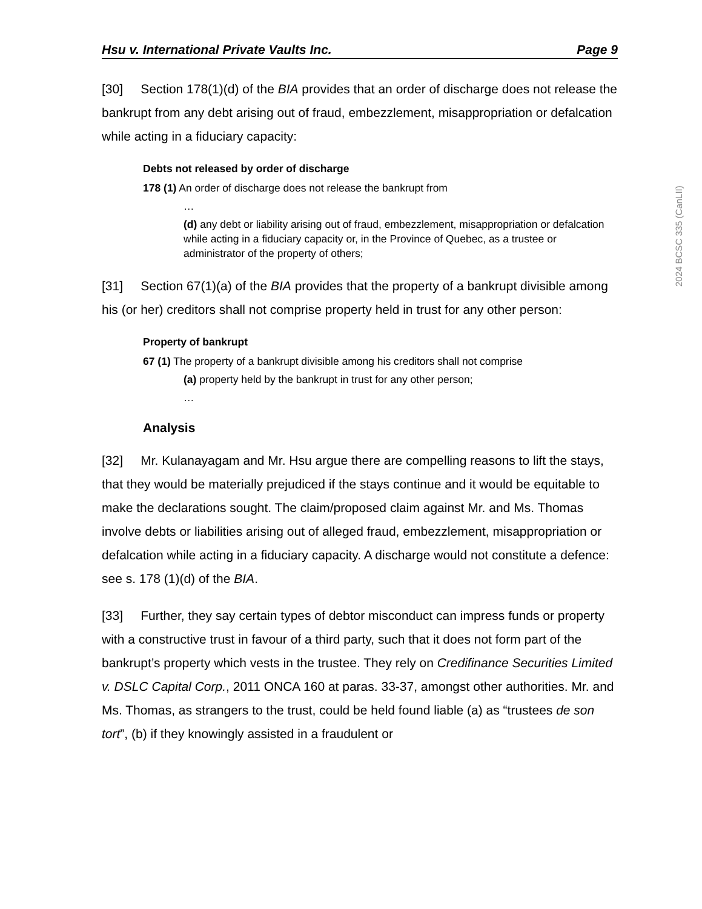Hsu v. International Private Vaults Inc. Page 9
[30] Section 178(1)(d) of the BIA provides that an order of discharge does not release the bankrupt from any debt arising out of fraud, embezzlement, misappropriation or defalcation while acting in a fiduciary capacity:
Debts not released by order of discharge
178 (1) An order of discharge does not release the bankrupt from
…
(d) any debt or liability arising out of fraud, embezzlement, misappropriation or defalcation while acting in a fiduciary capacity or, in the Province of Quebec, as a trustee or administrator of the property of others;
[31] Section 67(1)(a) of the BIA provides that the property of a bankrupt divisible among his (or her) creditors shall not comprise property held in trust for any other person:
Property of bankrupt
67 (1) The property of a bankrupt divisible among his creditors shall not comprise
(a) property held by the bankrupt in trust for any other person;
…
Analysis
[32] Mr. Kulanayagam and Mr. Hsu argue there are compelling reasons to lift the stays, that they would be materially prejudiced if the stays continue and it would be equitable to make the declarations sought. The claim/proposed claim against Mr. and Ms. Thomas involve debts or liabilities arising out of alleged fraud, embezzlement, misappropriation or defalcation while acting in a fiduciary capacity. A discharge would not constitute a defence: see s. 178 (1)(d) of the BIA.
[33] Further, they say certain types of debtor misconduct can impress funds or property with a constructive trust in favour of a third party, such that it does not form part of the bankrupt’s property which vests in the trustee. They rely on Credifinance Securities Limited v. DSLC Capital Corp., 2011 ONCA 160 at paras. 33-37, amongst other authorities. Mr. and Ms. Thomas, as strangers to the trust, could be held found liable (a) as “trustees de son tort”, (b) if they knowingly assisted in a fraudulent or
2024 BCSC 335 (CanLII)